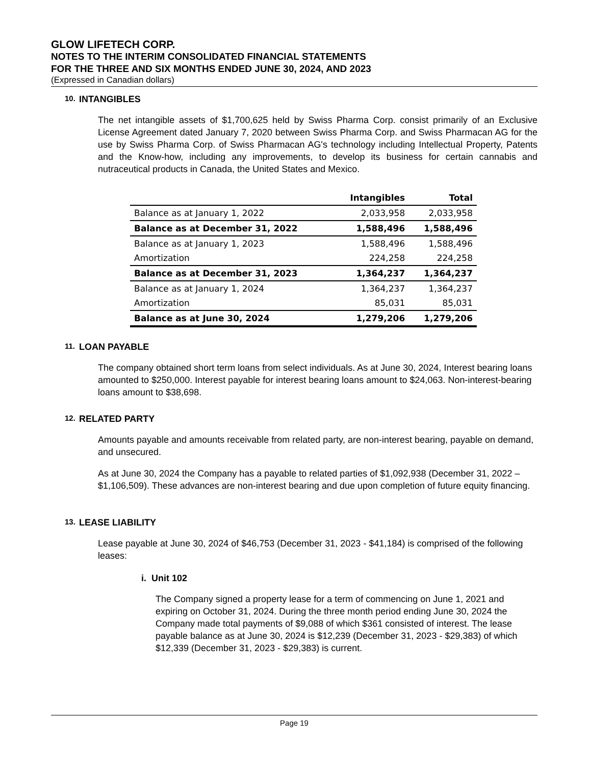GLOW LIFETECH CORP.
NOTES TO THE INTERIM CONSOLIDATED FINANCIAL STATEMENTS
FOR THE THREE AND SIX MONTHS ENDED JUNE 30, 2024, AND 2023
(Expressed in Canadian dollars)
10. INTANGIBLES
The net intangible assets of $1,700,625 held by Swiss Pharma Corp. consist primarily of an Exclusive License Agreement dated January 7, 2020 between Swiss Pharma Corp. and Swiss Pharmacan AG for the use by Swiss Pharma Corp. of Swiss Pharmacan AG's technology including Intellectual Property, Patents and the Know-how, including any improvements, to develop its business for certain cannabis and nutraceutical products in Canada, the United States and Mexico.
| | Intangibles | Total |
| --- | --- | --- |
| Balance as at January 1, 2022 | 2,033,958 | 2,033,958 |
| Balance as at December 31, 2022 | 1,588,496 | 1,588,496 |
| Balance as at January 1, 2023 | 1,588,496 | 1,588,496 |
| Amortization | 224,258 | 224,258 |
| Balance as at December 31, 2023 | 1,364,237 | 1,364,237 |
| Balance as at January 1, 2024 | 1,364,237 | 1,364,237 |
| Amortization | 85,031 | 85,031 |
| Balance as at June 30, 2024 | 1,279,206 | 1,279,206 |
11. LOAN PAYABLE
The company obtained short term loans from select individuals. As at June 30, 2024, Interest bearing loans amounted to $250,000. Interest payable for interest bearing loans amount to $24,063. Non-interest-bearing loans amount to $38,698.
12. RELATED PARTY
Amounts payable and amounts receivable from related party, are non-interest bearing, payable on demand, and unsecured.
As at June 30, 2024 the Company has a payable to related parties of $1,092,938 (December 31, 2022 – $1,106,509). These advances are non-interest bearing and due upon completion of future equity financing.
13. LEASE LIABILITY
Lease payable at June 30, 2024 of $46,753 (December 31, 2023 - $41,184) is comprised of the following leases:
i. Unit 102
The Company signed a property lease for a term of commencing on June 1, 2021 and expiring on October 31, 2024. During the three month period ending June 30, 2024 the Company made total payments of $9,088 of which $361 consisted of interest. The lease payable balance as at June 30, 2024 is $12,239 (December 31, 2023 - $29,383) of which $12,339 (December 31, 2023 - $29,383) is current.
Page 19